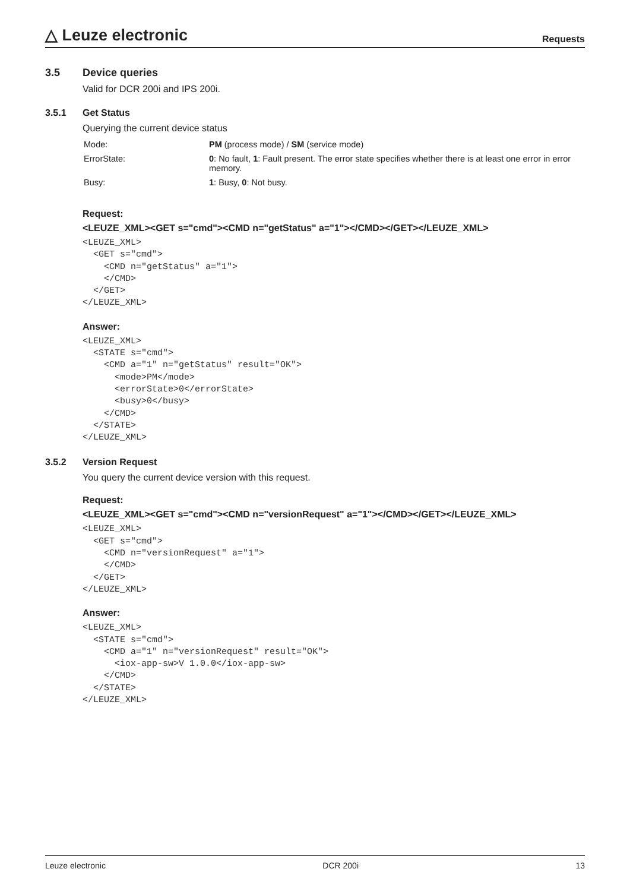△ Leuze electronic
Requests
3.5 Device queries
Valid for DCR 200i and IPS 200i.
3.5.1 Get Status
Querying the current device status
| Mode: | PM (process mode) / SM (service mode) |
| ErrorState: | 0 : No fault, 1 : Fault present. The error state specifies whether there is at least one error in error memory. |
| Busy: | 1 : Busy, 0 : Not busy. |
Request:
<LEUZE_XML><GET s="cmd"><CMD n="getStatus" a="1"></CMD></GET></LEUZE_XML>
<LEUZE_XML>
  <GET s="cmd">
    <CMD n="getStatus" a="1">
    </CMD>
  </GET>
</LEUZE_XML>
Answer:
<LEUZE_XML>
  <STATE s="cmd">
    <CMD a="1" n="getStatus" result="OK">
      <mode>PM</mode>
      <errorState>0</errorState>
      <busy>0</busy>
    </CMD>
  </STATE>
</LEUZE_XML>
3.5.2 Version Request
You query the current device version with this request.
Request:
<LEUZE_XML><GET s="cmd"><CMD n="versionRequest" a="1"></CMD></GET></LEUZE_XML>
<LEUZE_XML>
  <GET s="cmd">
    <CMD n="versionRequest" a="1">
    </CMD>
  </GET>
</LEUZE_XML>
Answer:
<LEUZE_XML>
  <STATE s="cmd">
    <CMD a="1" n="versionRequest" result="OK">
      <iox-app-sw>V 1.0.0</iox-app-sw>
    </CMD>
  </STATE>
</LEUZE_XML>
Leuze electronic DCR 200i 13